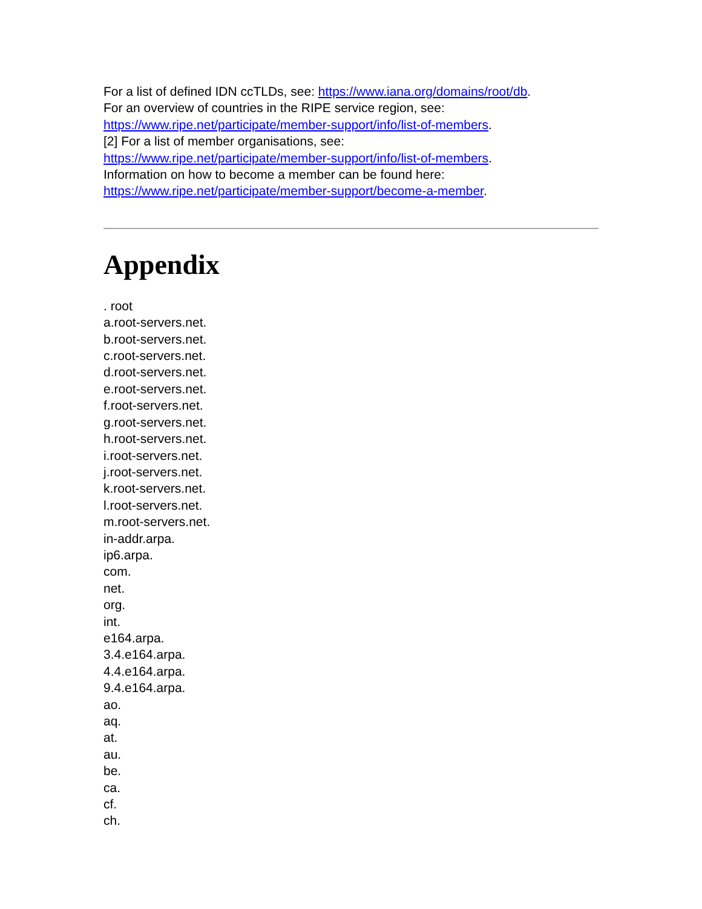For a list of defined IDN ccTLDs, see: https://www.iana.org/domains/root/db.
For an overview of countries in the RIPE service region, see:
https://www.ripe.net/participate/member-support/info/list-of-members.
[2] For a list of member organisations, see:
https://www.ripe.net/participate/member-support/info/list-of-members.
Information on how to become a member can be found here:
https://www.ripe.net/participate/member-support/become-a-member.
Appendix
. root
a.root-servers.net.
b.root-servers.net.
c.root-servers.net.
d.root-servers.net.
e.root-servers.net.
f.root-servers.net.
g.root-servers.net.
h.root-servers.net.
i.root-servers.net.
j.root-servers.net.
k.root-servers.net.
l.root-servers.net.
m.root-servers.net.
in-addr.arpa.
ip6.arpa.
com.
net.
org.
int.
e164.arpa.
3.4.e164.arpa.
4.4.e164.arpa.
9.4.e164.arpa.
ao.
aq.
at.
au.
be.
ca.
cf.
ch.